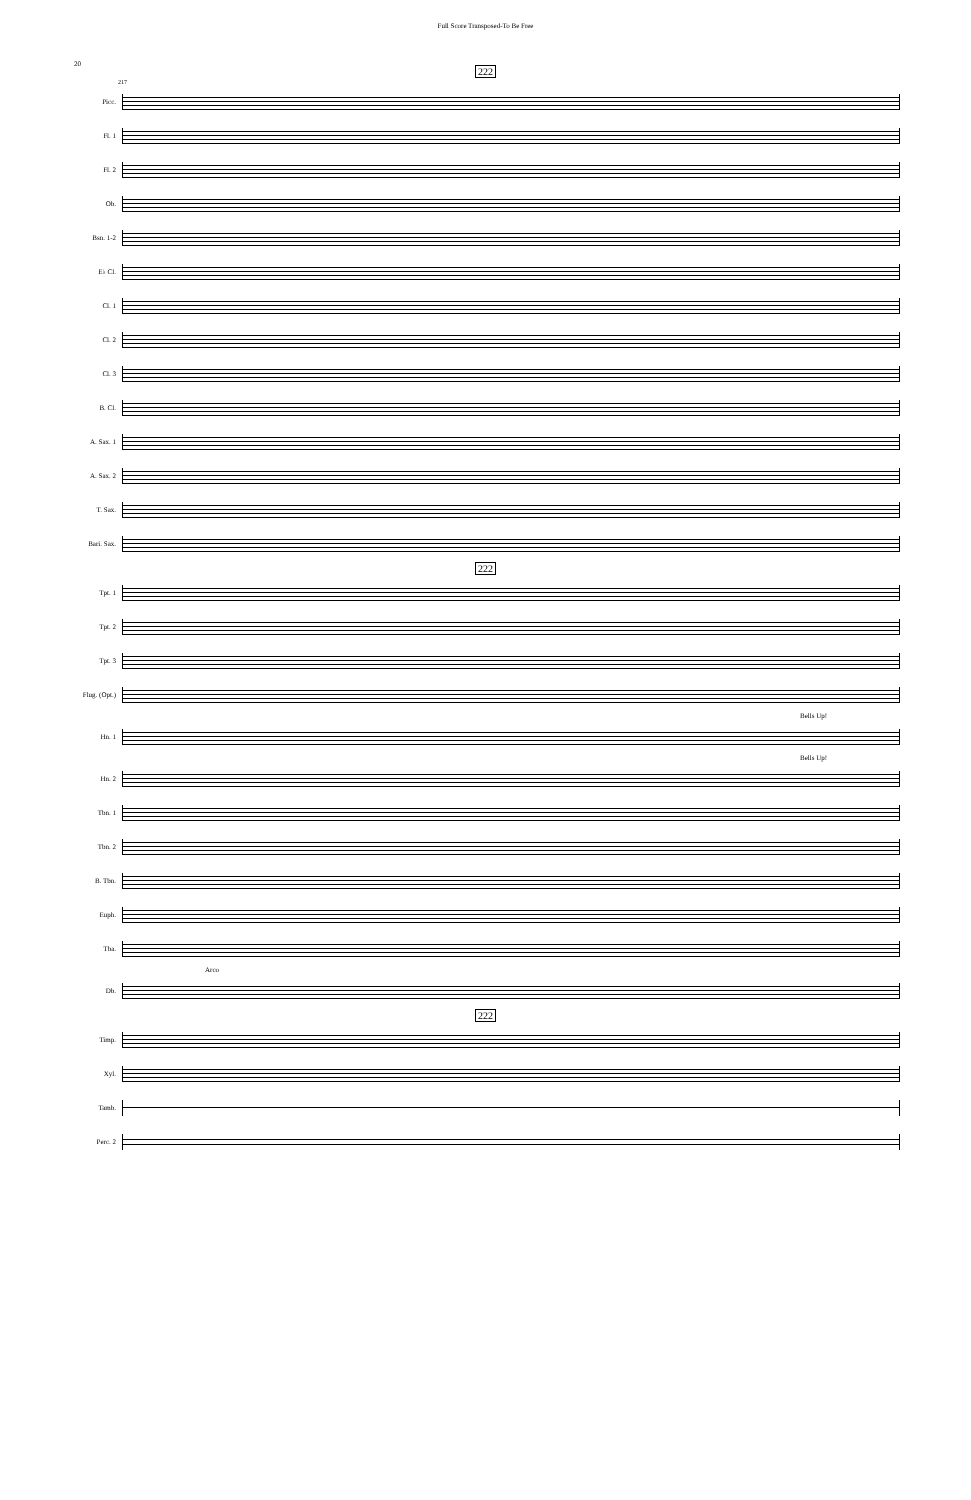Full Score Transposed-To Be Free
20
222
217
Picc.
Fl. 1
Fl. 2
Ob.
Bsn. 1-2
E♭ Cl.
Cl. 1
Cl. 2
Cl. 3
B. Cl.
A. Sax. 1
A. Sax. 2
T. Sax.
Bari. Sax.
222
Tpt. 1
Tpt. 2
Tpt. 3
Flug. (Opt.)
Bells Up!
Hn. 1
Bells Up!
Hn. 2
Tbn. 1
Tbn. 2
B. Tbn.
Euph.
Tba.
Arco
Db.
222
Timp.
Xyl.
Tamb.
Perc. 2